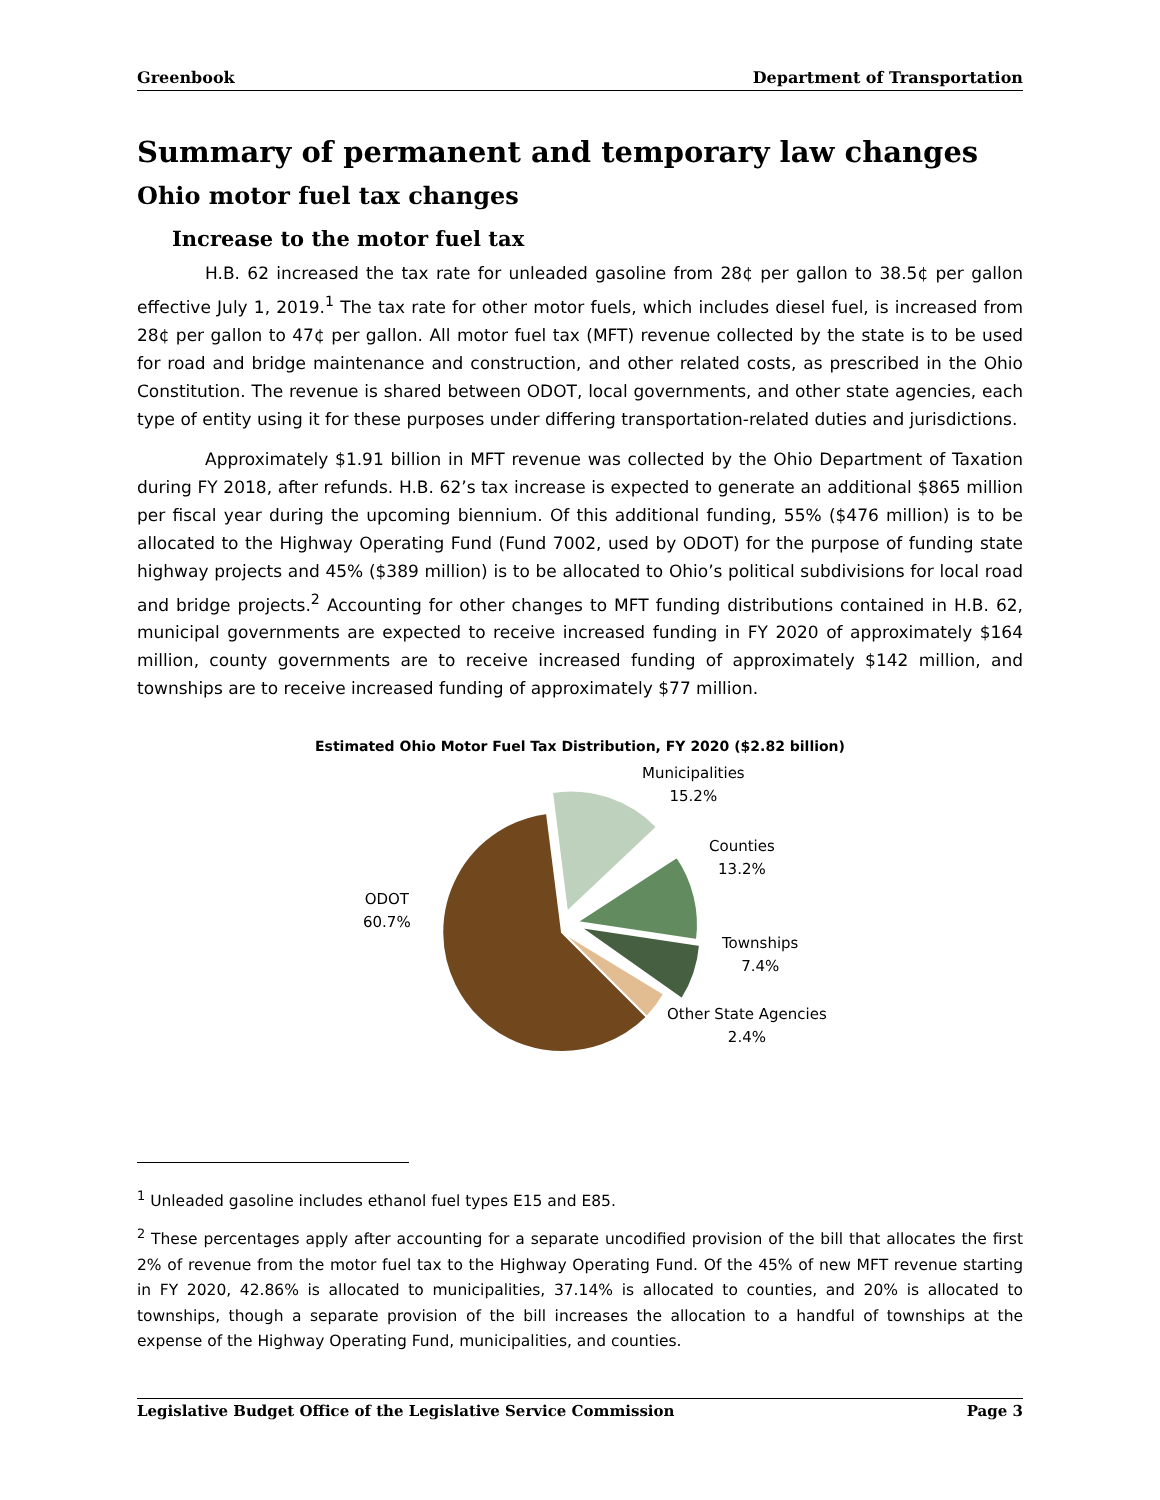Greenbook Department of Transportation
Summary of permanent and temporary law changes
Ohio motor fuel tax changes
Increase to the motor fuel tax
H.B. 62 increased the tax rate for unleaded gasoline from 28¢ per gallon to 38.5¢ per gallon effective July 1, 2019.<sup>1</sup> The tax rate for other motor fuels, which includes diesel fuel, is increased from 28¢ per gallon to 47¢ per gallon. All motor fuel tax (MFT) revenue collected by the state is to be used for road and bridge maintenance and construction, and other related costs, as prescribed in the Ohio Constitution. The revenue is shared between ODOT, local governments, and other state agencies, each type of entity using it for these purposes under differing transportation-related duties and jurisdictions.
Approximately $1.91 billion in MFT revenue was collected by the Ohio Department of Taxation during FY 2018, after refunds. H.B. 62’s tax increase is expected to generate an additional $865 million per fiscal year during the upcoming biennium. Of this additional funding, 55% ($476 million) is to be allocated to the Highway Operating Fund (Fund 7002, used by ODOT) for the purpose of funding state highway projects and 45% ($389 million) is to be allocated to Ohio’s political subdivisions for local road and bridge projects.<sup>2</sup> Accounting for other changes to MFT funding distributions contained in H.B. 62, municipal governments are expected to receive increased funding in FY 2020 of approximately $164 million, county governments are to receive increased funding of approximately $142 million, and townships are to receive increased funding of approximately $77 million.
Estimated Ohio Motor Fuel Tax Distribution, FY 2020 ($2.82 billion)
Municipalities
15.2%
Counties
13.2%
Townships
7.4%
Other State Agencies
2.4%
ODOT
60.7%
<sup>1</sup> Unleaded gasoline includes ethanol fuel types E15 and E85.
<sup>2</sup> These percentages apply after accounting for a separate uncodified provision of the bill that allocates the first 2% of revenue from the motor fuel tax to the Highway Operating Fund. Of the 45% of new MFT revenue starting in FY 2020, 42.86% is allocated to municipalities, 37.14% is allocated to counties, and 20% is allocated to townships, though a separate provision of the bill increases the allocation to a handful of townships at the expense of the Highway Operating Fund, municipalities, and counties.
Legislative Budget Office of the Legislative Service Commission Page 3